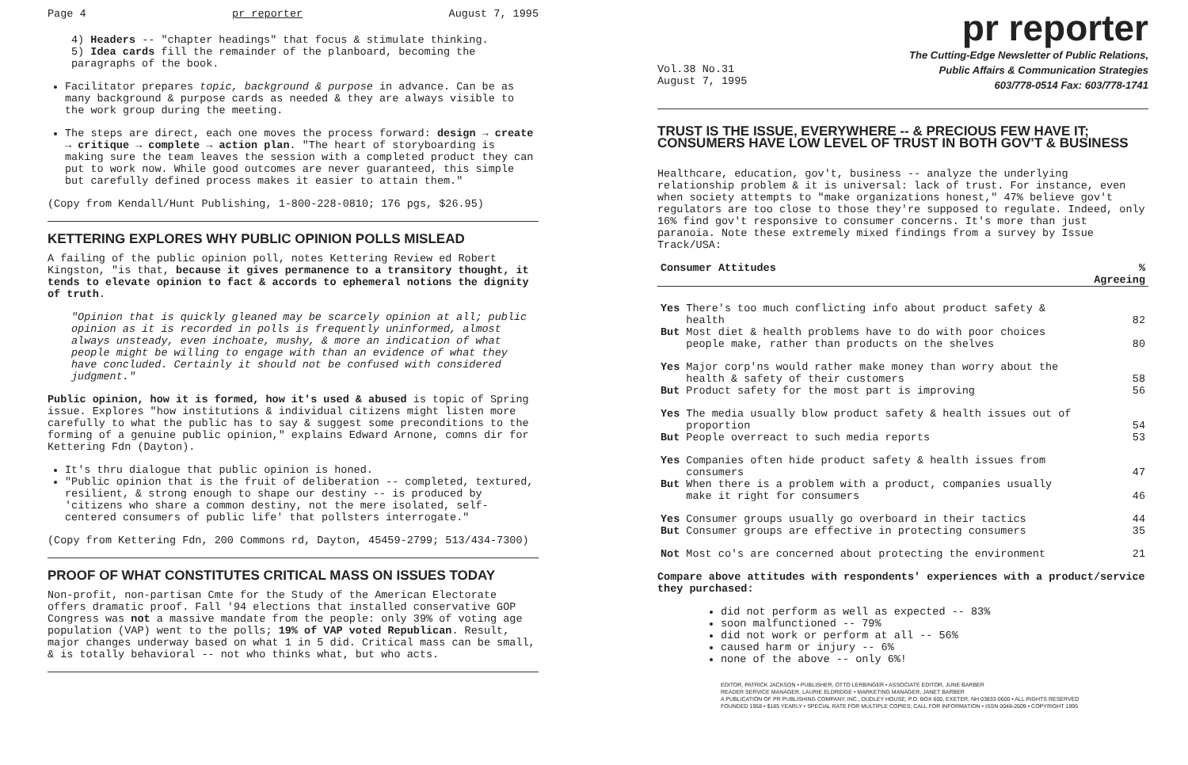Page 4 pr reporter August 7, 1995
4) Headers -- "chapter headings" that focus & stimulate thinking.
5) Idea cards fill the remainder of the planboard, becoming the paragraphs of the book.
Facilitator prepares topic, background & purpose in advance. Can be as many background & purpose cards as needed & they are always visible to the work group during the meeting.
The steps are direct, each one moves the process forward: design → create → critique → complete → action plan. "The heart of storyboarding is making sure the team leaves the session with a completed product they can put to work now. While good outcomes are never guaranteed, this simple but carefully defined process makes it easier to attain them."
(Copy from Kendall/Hunt Publishing, 1-800-228-0810; 176 pgs, $26.95)
KETTERING EXPLORES WHY PUBLIC OPINION POLLS MISLEAD
A failing of the public opinion poll, notes Kettering Review ed Robert Kingston, "is that, because it gives permanence to a transitory thought, it tends to elevate opinion to fact & accords to ephemeral notions the dignity of truth.
"Opinion that is quickly gleaned may be scarcely opinion at all; public opinion as it is recorded in polls is frequently uninformed, almost always unsteady, even inchoate, mushy, & more an indication of what people might be willing to engage with than an evidence of what they have concluded. Certainly it should not be confused with considered judgment."
Public opinion, how it is formed, how it's used & abused is topic of Spring issue. Explores "how institutions & individual citizens might listen more carefully to what the public has to say & suggest some preconditions to the forming of a genuine public opinion," explains Edward Arnone, comns dir for Kettering Fdn (Dayton).
It's thru dialogue that public opinion is honed.
"Public opinion that is the fruit of deliberation -- completed, textured, resilient, & strong enough to shape our destiny -- is produced by 'citizens who share a common destiny, not the mere isolated, self-centered consumers of public life' that pollsters interrogate."
(Copy from Kettering Fdn, 200 Commons rd, Dayton, 45459-2799; 513/434-7300)
PROOF OF WHAT CONSTITUTES CRITICAL MASS ON ISSUES TODAY
Non-profit, non-partisan Cmte for the Study of the American Electorate offers dramatic proof. Fall '94 elections that installed conservative GOP Congress was not a massive mandate from the people: only 39% of voting age population (VAP) went to the polls; 19% of VAP voted Republican. Result, major changes underway based on what 1 in 5 did. Critical mass can be small, & is totally behavioral -- not who thinks what, but who acts.
pr reporter
Vol.38 No.31
August 7, 1995
The Cutting-Edge Newsletter of Public Relations,
Public Affairs & Communication Strategies
603/778-0514 Fax: 603/778-1741
TRUST IS THE ISSUE, EVERYWHERE -- & PRECIOUS FEW HAVE IT;
CONSUMERS HAVE LOW LEVEL OF TRUST IN BOTH GOV'T & BUSINESS
Healthcare, education, gov't, business -- analyze the underlying relationship problem & it is universal: lack of trust. For instance, even when society attempts to "make organizations honest," 47% believe gov't regulators are too close to those they're supposed to regulate. Indeed, only 16% find gov't responsive to consumer concerns. It's more than just paranoia. Note these extremely mixed findings from a survey by Issue Track/USA:
| Consumer Attitudes | | % Agreeing |
| --- | --- | --- |
| Yes | There's too much conflicting info about product safety & health | 82 |
| But | Most diet & health problems have to do with poor choices people make, rather than products on the shelves | 80 |
| Yes | Major corp'ns would rather make money than worry about the health & safety of their customers | 58 |
| But | Product safety for the most part is improving | 56 |
| Yes | The media usually blow product safety & health issues out of proportion | 54 |
| But | People overreact to such media reports | 53 |
| Yes | Companies often hide product safety & health issues from consumers | 47 |
| But | When there is a problem with a product, companies usually make it right for consumers | 46 |
| Yes | Consumer groups usually go overboard in their tactics | 44 |
| But | Consumer groups are effective in protecting consumers | 35 |
| Not | Most co's are concerned about protecting the environment | 21 |
Compare above attitudes with respondents' experiences with a product/service they purchased:
did not perform as well as expected -- 83%
soon malfunctioned -- 79%
did not work or perform at all -- 56%
caused harm or injury -- 6%
none of the above -- only 6%!
EDITOR, PATRICK JACKSON • PUBLISHER, OTTO LERBINGER • ASSOCIATE EDITOR, JUNE BARBER
READER SERVICE MANAGER, LAURIE ELDRIDGE • MARKETING MANAGER, JANET BARBER
A PUBLICATION OF PR PUBLISHING COMPANY, INC., DUDLEY HOUSE, P.O. BOX 600, EXETER, NH 03833-0600 • ALL RIGHTS RESERVED
FOUNDED 1958 • $185 YEARLY • SPECIAL RATE FOR MULTIPLE COPIES; CALL FOR INFORMATION • ISSN 0048-2609 • COPYRIGHT 1995